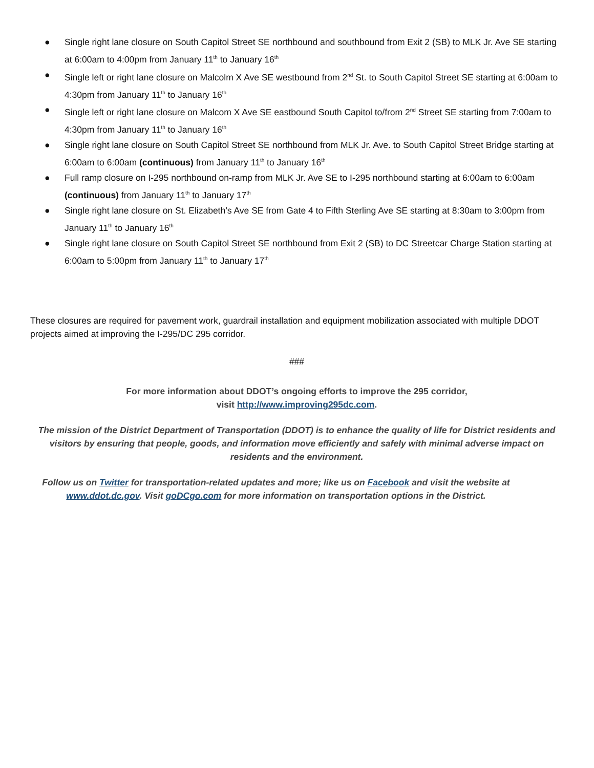● Single right lane closure on South Capitol Street SE northbound and southbound from Exit 2 (SB) to MLK Jr. Ave SE starting at 6:00am to 4:00pm from January 11<sup>th</sup> to January 16<sup>th</sup>
● Single left or right lane closure on Malcolm X Ave SE westbound from 2<sup>nd</sup> St. to South Capitol Street SE starting at 6:00am to 4:30pm from January 11<sup>th</sup> to January 16<sup>th</sup>
● Single left or right lane closure on Malcom X Ave SE eastbound South Capitol to/from 2<sup>nd</sup> Street SE starting from 7:00am to 4:30pm from January 11<sup>th</sup> to January 16<sup>th</sup>
● Single right lane closure on South Capitol Street SE northbound from MLK Jr. Ave. to South Capitol Street Bridge starting at 6:00am to 6:00am (continuous) from January 11<sup>th</sup> to January 16<sup>th</sup>
● Full ramp closure on I-295 northbound on-ramp from MLK Jr. Ave SE to I-295 northbound starting at 6:00am to 6:00am (continuous) from January 11<sup>th</sup> to January 17<sup>th</sup>
● Single right lane closure on St. Elizabeth’s Ave SE from Gate 4 to Fifth Sterling Ave SE starting at 8:30am to 3:00pm from January 11<sup>th</sup> to January 16<sup>th</sup>
● Single right lane closure on South Capitol Street SE northbound from Exit 2 (SB) to DC Streetcar Charge Station starting at 6:00am to 5:00pm from January 11<sup>th</sup> to January 17<sup>th</sup>
These closures are required for pavement work, guardrail installation and equipment mobilization associated with multiple DDOT projects aimed at improving the I-295/DC 295 corridor.
###
For more information about DDOT’s ongoing efforts to improve the 295 corridor,
visit http://www.improving295dc.com.
The mission of the District Department of Transportation (DDOT) is to enhance the quality of life for District residents and visitors by ensuring that people, goods, and information move efficiently and safely with minimal adverse impact on residents and the environment.
Follow us on Twitter for transportation-related updates and more; like us on Facebook and visit the website at www.ddot.dc.gov. Visit goDCgo.com for more information on transportation options in the District.